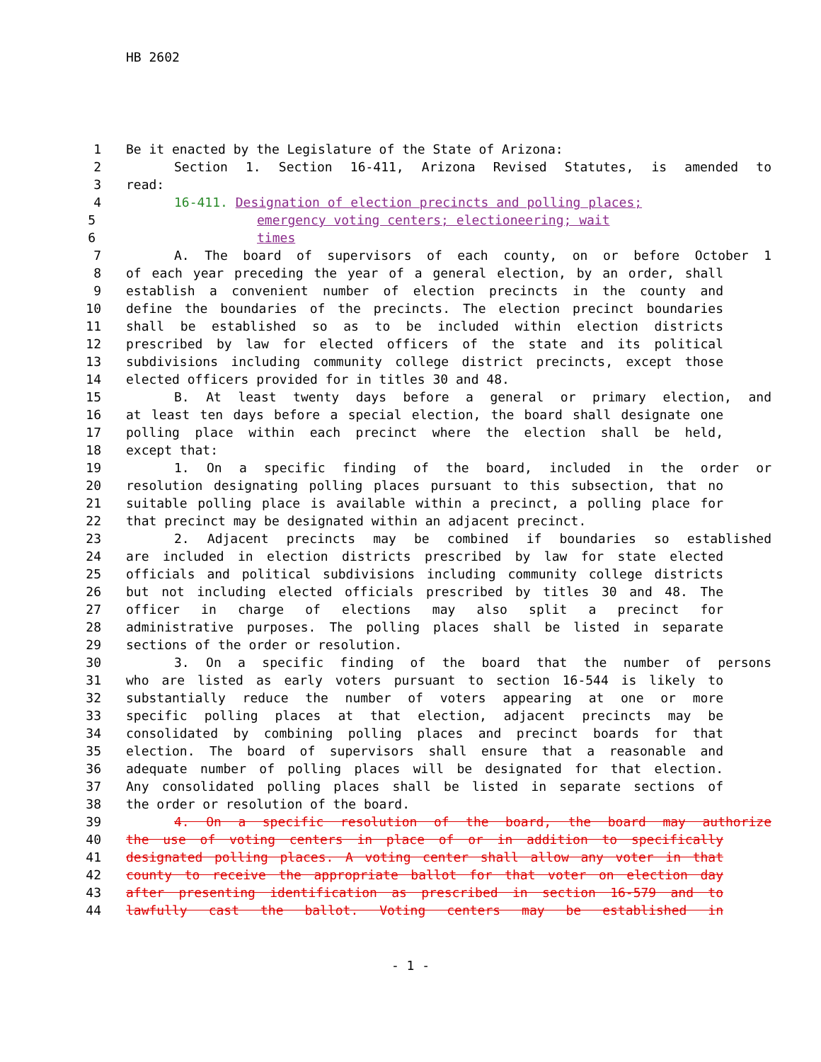HB 2602
1 Be it enacted by the Legislature of the State of Arizona:
2 Section 1. Section 16-411, Arizona Revised Statutes, is amended to
3 read:
4 16-411. Designation of election precincts and polling places;
5 emergency voting centers; electioneering; wait
6 times
7 A. The board of supervisors of each county, on or before October 1
8 of each year preceding the year of a general election, by an order, shall
9 establish a convenient number of election precincts in the county and
10 define the boundaries of the precincts. The election precinct boundaries
11 shall be established so as to be included within election districts
12 prescribed by law for elected officers of the state and its political
13 subdivisions including community college district precincts, except those
14 elected officers provided for in titles 30 and 48.
15 B. At least twenty days before a general or primary election, and
16 at least ten days before a special election, the board shall designate one
17 polling place within each precinct where the election shall be held,
18 except that:
19 1. On a specific finding of the board, included in the order or
20 resolution designating polling places pursuant to this subsection, that no
21 suitable polling place is available within a precinct, a polling place for
22 that precinct may be designated within an adjacent precinct.
23 2. Adjacent precincts may be combined if boundaries so established
24 are included in election districts prescribed by law for state elected
25 officials and political subdivisions including community college districts
26 but not including elected officials prescribed by titles 30 and 48. The
27 officer in charge of elections may also split a precinct for
28 administrative purposes. The polling places shall be listed in separate
29 sections of the order or resolution.
30 3. On a specific finding of the board that the number of persons
31 who are listed as early voters pursuant to section 16-544 is likely to
32 substantially reduce the number of voters appearing at one or more
33 specific polling places at that election, adjacent precincts may be
34 consolidated by combining polling places and precinct boards for that
35 election. The board of supervisors shall ensure that a reasonable and
36 adequate number of polling places will be designated for that election.
37 Any consolidated polling places shall be listed in separate sections of
38 the order or resolution of the board.
39 4. On a specific resolution of the board, the board may authorize
40 the use of voting centers in place of or in addition to specifically
41 designated polling places. A voting center shall allow any voter in that
42 county to receive the appropriate ballot for that voter on election day
43 after presenting identification as prescribed in section 16-579 and to
44 lawfully cast the ballot. Voting centers may be established in
- 1 -